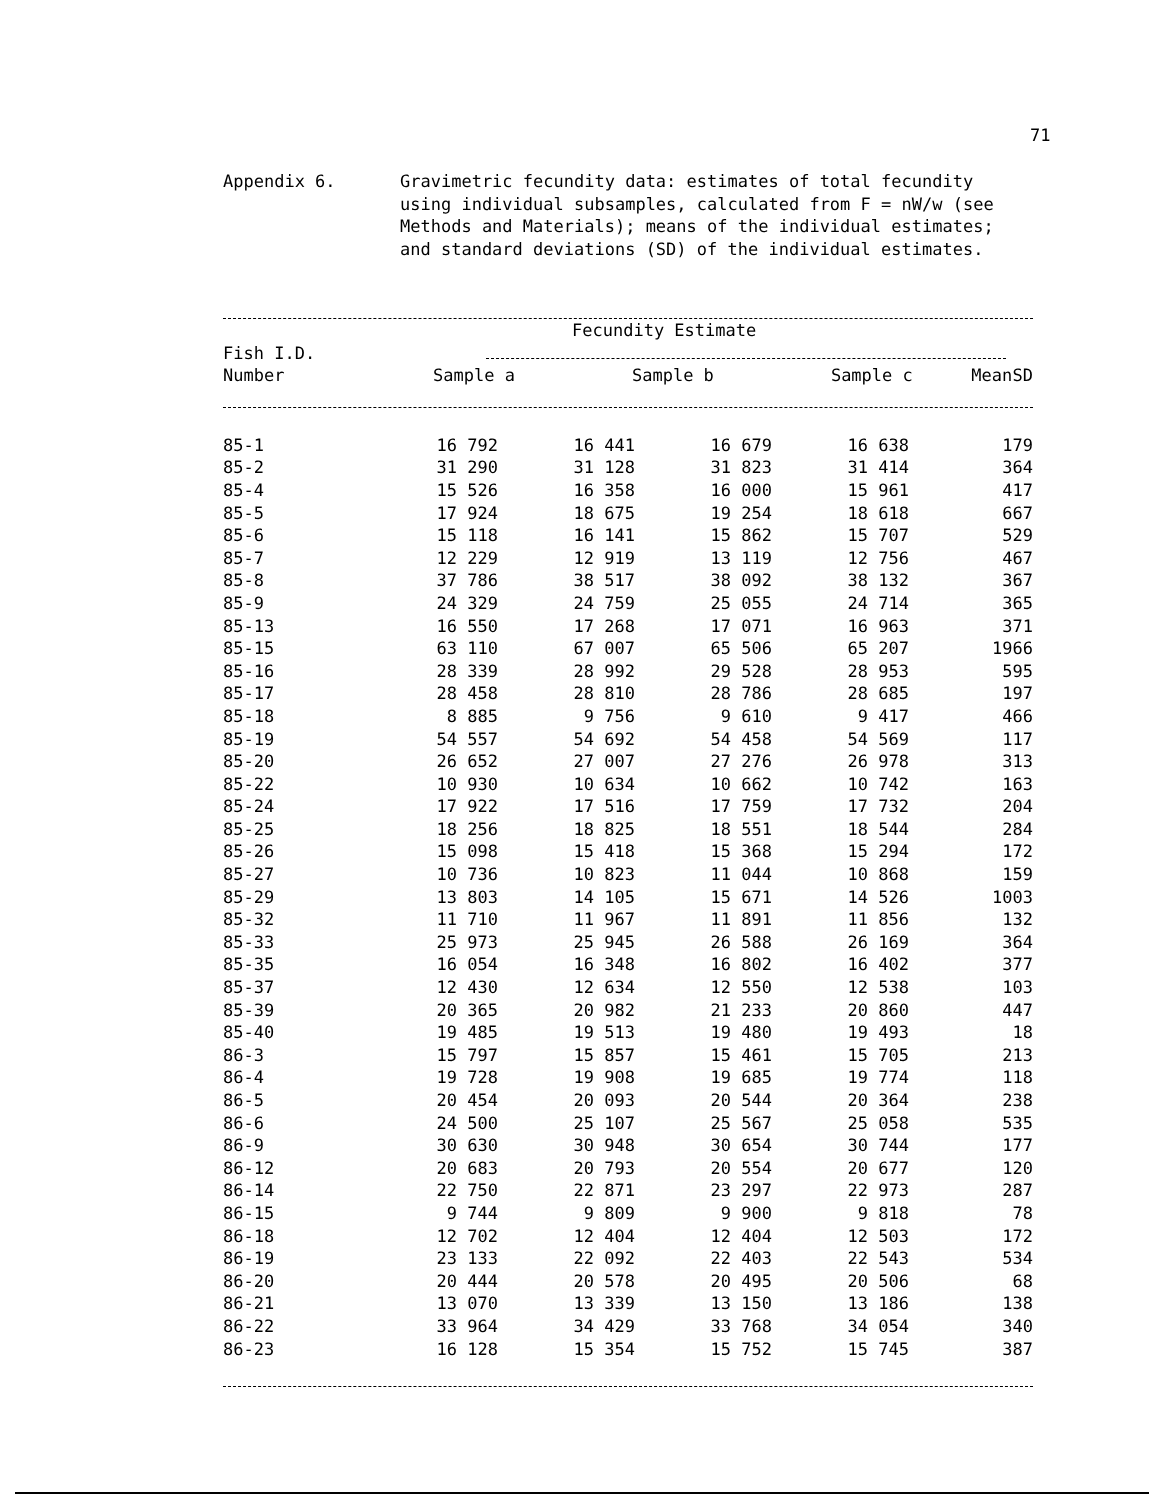71
Appendix 6. Gravimetric fecundity data: estimates of total fecundity using individual subsamples, calculated from F = nW/w (see Methods and Materials); means of the individual estimates; and standard deviations (SD) of the individual estimates.
| | Fecundity Estimate | | | | |
| --- | --- | --- | --- | --- | --- |
| Fish I.D. | | | | | |
| Number | Sample a | Sample b | Sample c | Mean | SD |
| 85-1 | 16 792 | 16 441 | 16 679 | 16 638 | 179 |
| 85-2 | 31 290 | 31 128 | 31 823 | 31 414 | 364 |
| 85-4 | 15 526 | 16 358 | 16 000 | 15 961 | 417 |
| 85-5 | 17 924 | 18 675 | 19 254 | 18 618 | 667 |
| 85-6 | 15 118 | 16 141 | 15 862 | 15 707 | 529 |
| 85-7 | 12 229 | 12 919 | 13 119 | 12 756 | 467 |
| 85-8 | 37 786 | 38 517 | 38 092 | 38 132 | 367 |
| 85-9 | 24 329 | 24 759 | 25 055 | 24 714 | 365 |
| 85-13 | 16 550 | 17 268 | 17 071 | 16 963 | 371 |
| 85-15 | 63 110 | 67 007 | 65 506 | 65 207 | 1966 |
| 85-16 | 28 339 | 28 992 | 29 528 | 28 953 | 595 |
| 85-17 | 28 458 | 28 810 | 28 786 | 28 685 | 197 |
| 85-18 | 8 885 | 9 756 | 9 610 | 9 417 | 466 |
| 85-19 | 54 557 | 54 692 | 54 458 | 54 569 | 117 |
| 85-20 | 26 652 | 27 007 | 27 276 | 26 978 | 313 |
| 85-22 | 10 930 | 10 634 | 10 662 | 10 742 | 163 |
| 85-24 | 17 922 | 17 516 | 17 759 | 17 732 | 204 |
| 85-25 | 18 256 | 18 825 | 18 551 | 18 544 | 284 |
| 85-26 | 15 098 | 15 418 | 15 368 | 15 294 | 172 |
| 85-27 | 10 736 | 10 823 | 11 044 | 10 868 | 159 |
| 85-29 | 13 803 | 14 105 | 15 671 | 14 526 | 1003 |
| 85-32 | 11 710 | 11 967 | 11 891 | 11 856 | 132 |
| 85-33 | 25 973 | 25 945 | 26 588 | 26 169 | 364 |
| 85-35 | 16 054 | 16 348 | 16 802 | 16 402 | 377 |
| 85-37 | 12 430 | 12 634 | 12 550 | 12 538 | 103 |
| 85-39 | 20 365 | 20 982 | 21 233 | 20 860 | 447 |
| 85-40 | 19 485 | 19 513 | 19 480 | 19 493 | 18 |
| 86-3 | 15 797 | 15 857 | 15 461 | 15 705 | 213 |
| 86-4 | 19 728 | 19 908 | 19 685 | 19 774 | 118 |
| 86-5 | 20 454 | 20 093 | 20 544 | 20 364 | 238 |
| 86-6 | 24 500 | 25 107 | 25 567 | 25 058 | 535 |
| 86-9 | 30 630 | 30 948 | 30 654 | 30 744 | 177 |
| 86-12 | 20 683 | 20 793 | 20 554 | 20 677 | 120 |
| 86-14 | 22 750 | 22 871 | 23 297 | 22 973 | 287 |
| 86-15 | 9 744 | 9 809 | 9 900 | 9 818 | 78 |
| 86-18 | 12 702 | 12 404 | 12 404 | 12 503 | 172 |
| 86-19 | 23 133 | 22 092 | 22 403 | 22 543 | 534 |
| 86-20 | 20 444 | 20 578 | 20 495 | 20 506 | 68 |
| 86-21 | 13 070 | 13 339 | 13 150 | 13 186 | 138 |
| 86-22 | 33 964 | 34 429 | 33 768 | 34 054 | 340 |
| 86-23 | 16 128 | 15 354 | 15 752 | 15 745 | 387 |